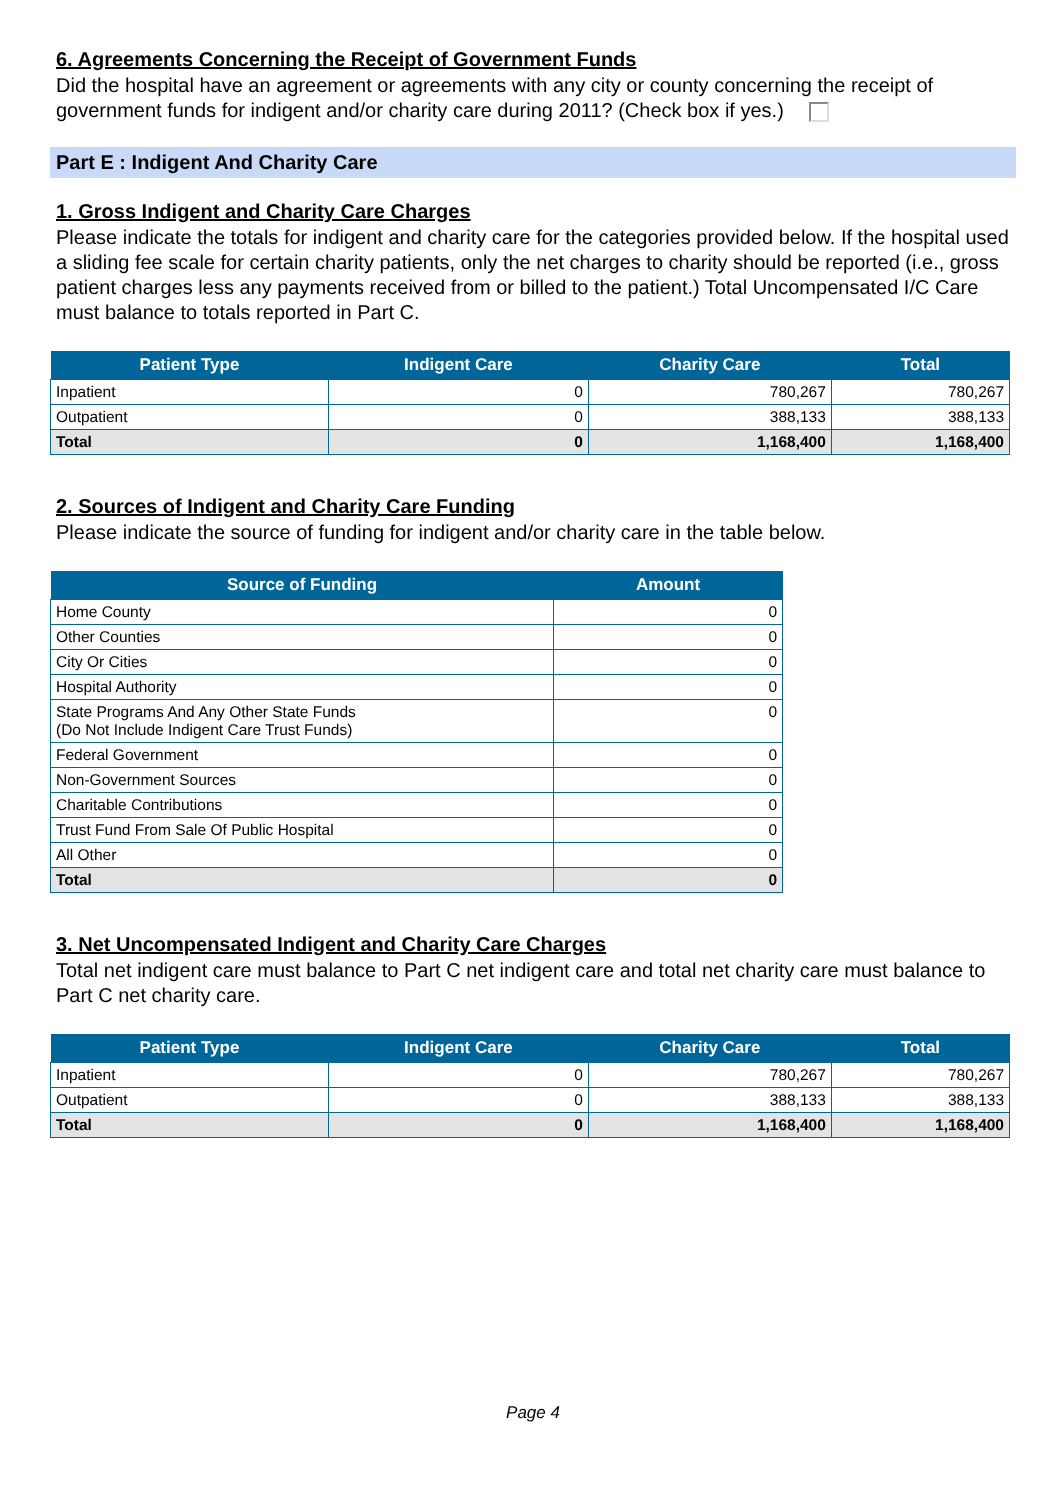6. Agreements Concerning the Receipt of Government Funds
Did the hospital have an agreement or agreements with any city or county concerning the receipt of government funds for indigent and/or charity care during 2011? (Check box if yes.)
Part E : Indigent And Charity Care
1. Gross Indigent and Charity Care Charges
Please indicate the totals for indigent and charity care for the categories provided below. If the hospital used a sliding fee scale for certain charity patients, only the net charges to charity should be reported (i.e., gross patient charges less any payments received from or billed to the patient.) Total Uncompensated I/C Care must balance to totals reported in Part C.
| Patient Type | Indigent Care | Charity Care | Total |
| --- | --- | --- | --- |
| Inpatient | 0 | 780,267 | 780,267 |
| Outpatient | 0 | 388,133 | 388,133 |
| Total | 0 | 1,168,400 | 1,168,400 |
2. Sources of Indigent and Charity Care Funding
Please indicate the source of funding for indigent and/or charity care in the table below.
| Source of Funding | Amount |
| --- | --- |
| Home County | 0 |
| Other Counties | 0 |
| City Or Cities | 0 |
| Hospital Authority | 0 |
| State Programs And Any Other State Funds (Do Not Include Indigent Care Trust Funds) | 0 |
| Federal Government | 0 |
| Non-Government Sources | 0 |
| Charitable Contributions | 0 |
| Trust Fund From Sale Of Public Hospital | 0 |
| All Other | 0 |
| Total | 0 |
3. Net Uncompensated Indigent and Charity Care Charges
Total net indigent care must balance to Part C net indigent care and total net charity care must balance to Part C net charity care.
| Patient Type | Indigent Care | Charity Care | Total |
| --- | --- | --- | --- |
| Inpatient | 0 | 780,267 | 780,267 |
| Outpatient | 0 | 388,133 | 388,133 |
| Total | 0 | 1,168,400 | 1,168,400 |
Page 4